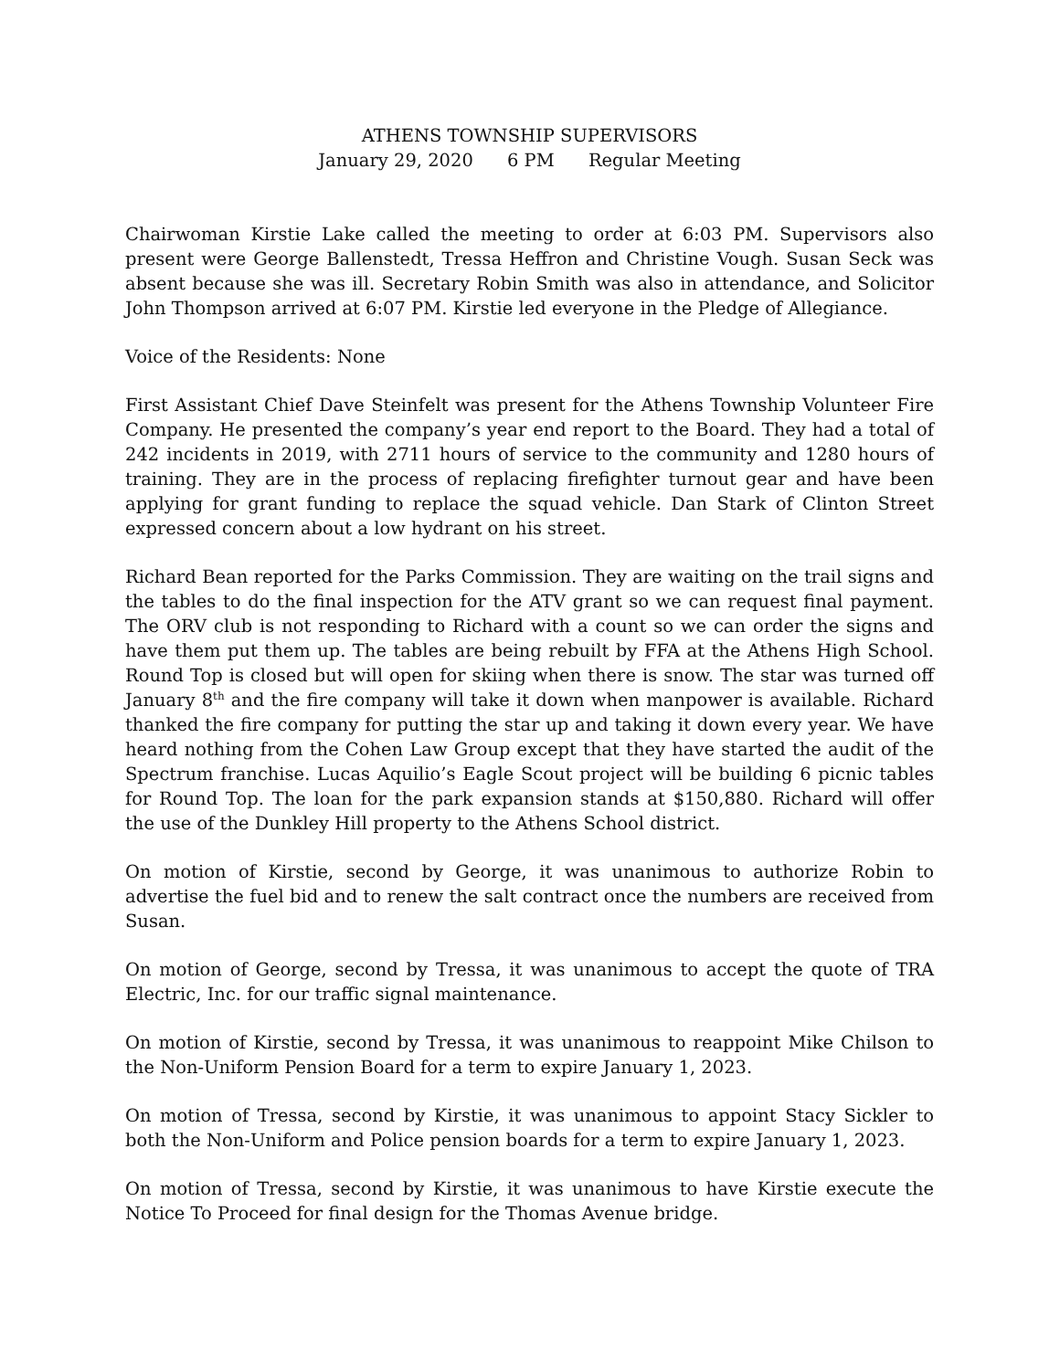ATHENS TOWNSHIP SUPERVISORS
January 29, 2020 6 PM Regular Meeting
Chairwoman Kirstie Lake called the meeting to order at 6:03 PM. Supervisors also present were George Ballenstedt, Tressa Heffron and Christine Vough. Susan Seck was absent because she was ill. Secretary Robin Smith was also in attendance, and Solicitor John Thompson arrived at 6:07 PM. Kirstie led everyone in the Pledge of Allegiance.
Voice of the Residents: None
First Assistant Chief Dave Steinfelt was present for the Athens Township Volunteer Fire Company. He presented the company’s year end report to the Board. They had a total of 242 incidents in 2019, with 2711 hours of service to the community and 1280 hours of training. They are in the process of replacing firefighter turnout gear and have been applying for grant funding to replace the squad vehicle. Dan Stark of Clinton Street expressed concern about a low hydrant on his street.
Richard Bean reported for the Parks Commission. They are waiting on the trail signs and the tables to do the final inspection for the ATV grant so we can request final payment. The ORV club is not responding to Richard with a count so we can order the signs and have them put them up. The tables are being rebuilt by FFA at the Athens High School. Round Top is closed but will open for skiing when there is snow. The star was turned off January 8<sup>th</sup> and the fire company will take it down when manpower is available. Richard thanked the fire company for putting the star up and taking it down every year. We have heard nothing from the Cohen Law Group except that they have started the audit of the Spectrum franchise. Lucas Aquilio’s Eagle Scout project will be building 6 picnic tables for Round Top. The loan for the park expansion stands at $150,880. Richard will offer the use of the Dunkley Hill property to the Athens School district.
On motion of Kirstie, second by George, it was unanimous to authorize Robin to advertise the fuel bid and to renew the salt contract once the numbers are received from Susan.
On motion of George, second by Tressa, it was unanimous to accept the quote of TRA Electric, Inc. for our traffic signal maintenance.
On motion of Kirstie, second by Tressa, it was unanimous to reappoint Mike Chilson to the Non-Uniform Pension Board for a term to expire January 1, 2023.
On motion of Tressa, second by Kirstie, it was unanimous to appoint Stacy Sickler to both the Non-Uniform and Police pension boards for a term to expire January 1, 2023.
On motion of Tressa, second by Kirstie, it was unanimous to have Kirstie execute the Notice To Proceed for final design for the Thomas Avenue bridge.